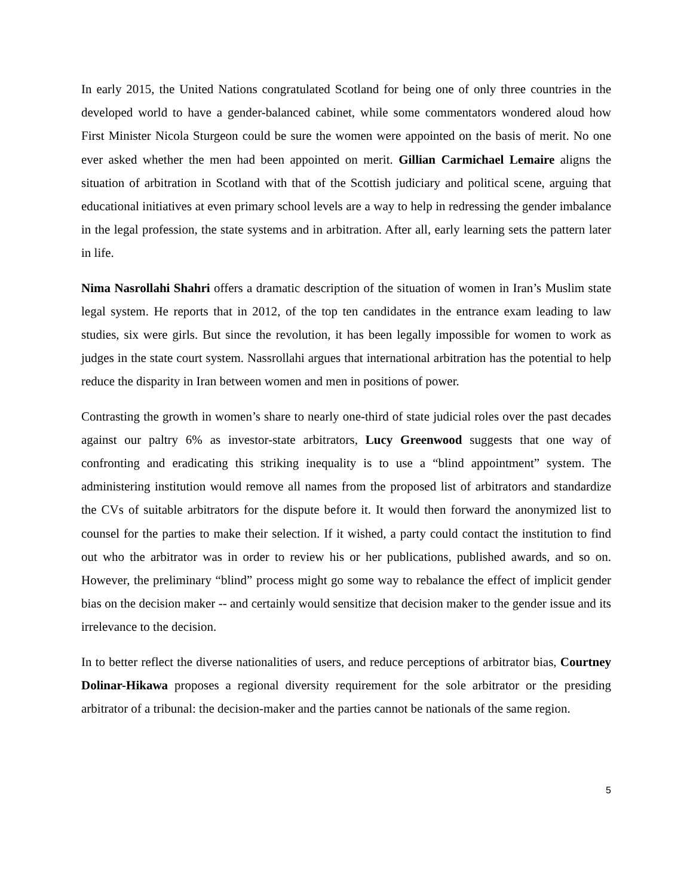In early 2015, the United Nations congratulated Scotland for being one of only three countries in the developed world to have a gender-balanced cabinet, while some commentators wondered aloud how First Minister Nicola Sturgeon could be sure the women were appointed on the basis of merit. No one ever asked whether the men had been appointed on merit. Gillian Carmichael Lemaire aligns the situation of arbitration in Scotland with that of the Scottish judiciary and political scene, arguing that educational initiatives at even primary school levels are a way to help in redressing the gender imbalance in the legal profession, the state systems and in arbitration. After all, early learning sets the pattern later in life.
Nima Nasrollahi Shahri offers a dramatic description of the situation of women in Iran’s Muslim state legal system. He reports that in 2012, of the top ten candidates in the entrance exam leading to law studies, six were girls. But since the revolution, it has been legally impossible for women to work as judges in the state court system. Nassrollahi argues that international arbitration has the potential to help reduce the disparity in Iran between women and men in positions of power.
Contrasting the growth in women’s share to nearly one-third of state judicial roles over the past decades against our paltry 6% as investor-state arbitrators, Lucy Greenwood suggests that one way of confronting and eradicating this striking inequality is to use a “blind appointment” system. The administering institution would remove all names from the proposed list of arbitrators and standardize the CVs of suitable arbitrators for the dispute before it. It would then forward the anonymized list to counsel for the parties to make their selection. If it wished, a party could contact the institution to find out who the arbitrator was in order to review his or her publications, published awards, and so on. However, the preliminary “blind” process might go some way to rebalance the effect of implicit gender bias on the decision maker -- and certainly would sensitize that decision maker to the gender issue and its irrelevance to the decision.
In to better reflect the diverse nationalities of users, and reduce perceptions of arbitrator bias, Courtney Dolinar-Hikawa proposes a regional diversity requirement for the sole arbitrator or the presiding arbitrator of a tribunal: the decision-maker and the parties cannot be nationals of the same region.
5